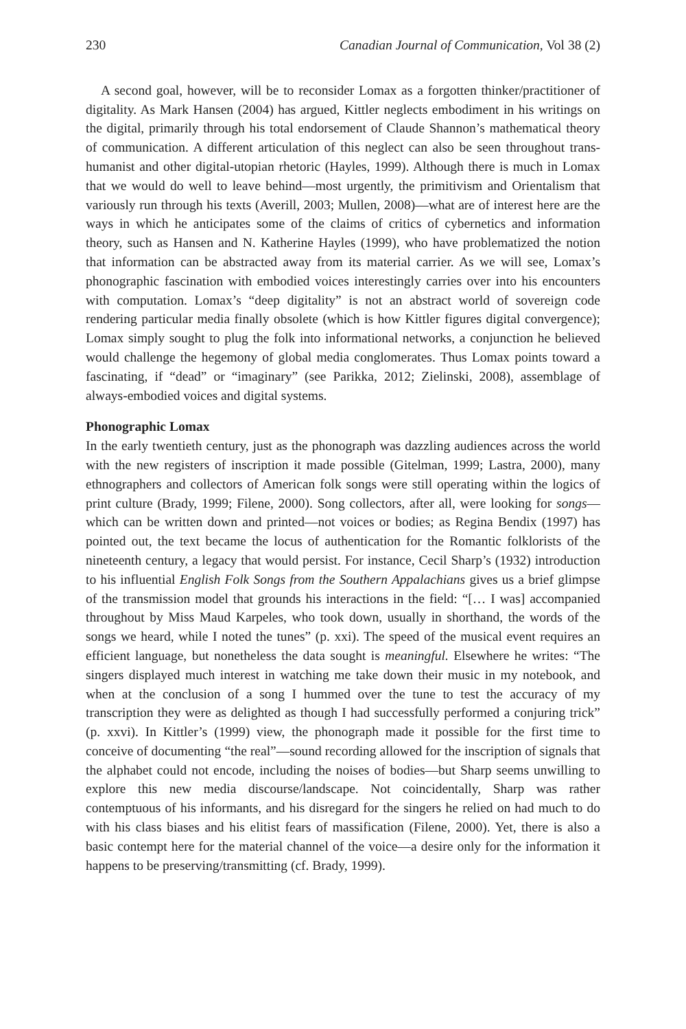230 Canadian Journal of Communication, Vol 38 (2)
A second goal, however, will be to reconsider Lomax as a forgotten thinker/practitioner of digitality. As Mark Hansen (2004) has argued, Kittler neglects embodiment in his writings on the digital, primarily through his total endorsement of Claude Shannon’s mathematical theory of communication. A different articulation of this neglect can also be seen throughout trans-humanist and other digital-utopian rhetoric (Hayles, 1999). Although there is much in Lomax that we would do well to leave behind—most urgently, the primitivism and Orientalism that variously run through his texts (Averill, 2003; Mullen, 2008)—what are of interest here are the ways in which he anticipates some of the claims of critics of cybernetics and information theory, such as Hansen and N. Katherine Hayles (1999), who have problematized the notion that information can be abstracted away from its material carrier. As we will see, Lomax’s phonographic fascination with embodied voices interestingly carries over into his encounters with computation. Lomax’s “deep digitality” is not an abstract world of sovereign code rendering particular media finally obsolete (which is how Kittler figures digital convergence); Lomax simply sought to plug the folk into informational networks, a conjunction he believed would challenge the hegemony of global media conglomerates. Thus Lomax points toward a fascinating, if “dead” or “imaginary” (see Parikka, 2012; Zielinski, 2008), assemblage of always-embodied voices and digital systems.
Phonographic Lomax
In the early twentieth century, just as the phonograph was dazzling audiences across the world with the new registers of inscription it made possible (Gitelman, 1999; Lastra, 2000), many ethnographers and collectors of American folk songs were still operating within the logics of print culture (Brady, 1999; Filene, 2000). Song collectors, after all, were looking for songs—which can be written down and printed—not voices or bodies; as Regina Bendix (1997) has pointed out, the text became the locus of authentication for the Romantic folklorists of the nineteenth century, a legacy that would persist. For instance, Cecil Sharp’s (1932) introduction to his influential English Folk Songs from the Southern Appalachians gives us a brief glimpse of the transmission model that grounds his interactions in the field: “[… I was] accompanied throughout by Miss Maud Karpeles, who took down, usually in shorthand, the words of the songs we heard, while I noted the tunes” (p. xxi). The speed of the musical event requires an efficient language, but nonetheless the data sought is meaningful. Elsewhere he writes: “The singers displayed much interest in watching me take down their music in my notebook, and when at the conclusion of a song I hummed over the tune to test the accuracy of my transcription they were as delighted as though I had successfully performed a conjuring trick” (p. xxvi). In Kittler’s (1999) view, the phonograph made it possible for the first time to conceive of documenting “the real”—sound recording allowed for the inscription of signals that the alphabet could not encode, including the noises of bodies—but Sharp seems unwilling to explore this new media discourse/landscape. Not coincidentally, Sharp was rather contemptuous of his informants, and his disregard for the singers he relied on had much to do with his class biases and his elitist fears of massification (Filene, 2000). Yet, there is also a basic contempt here for the material channel of the voice—a desire only for the information it happens to be preserving/transmitting (cf. Brady, 1999).